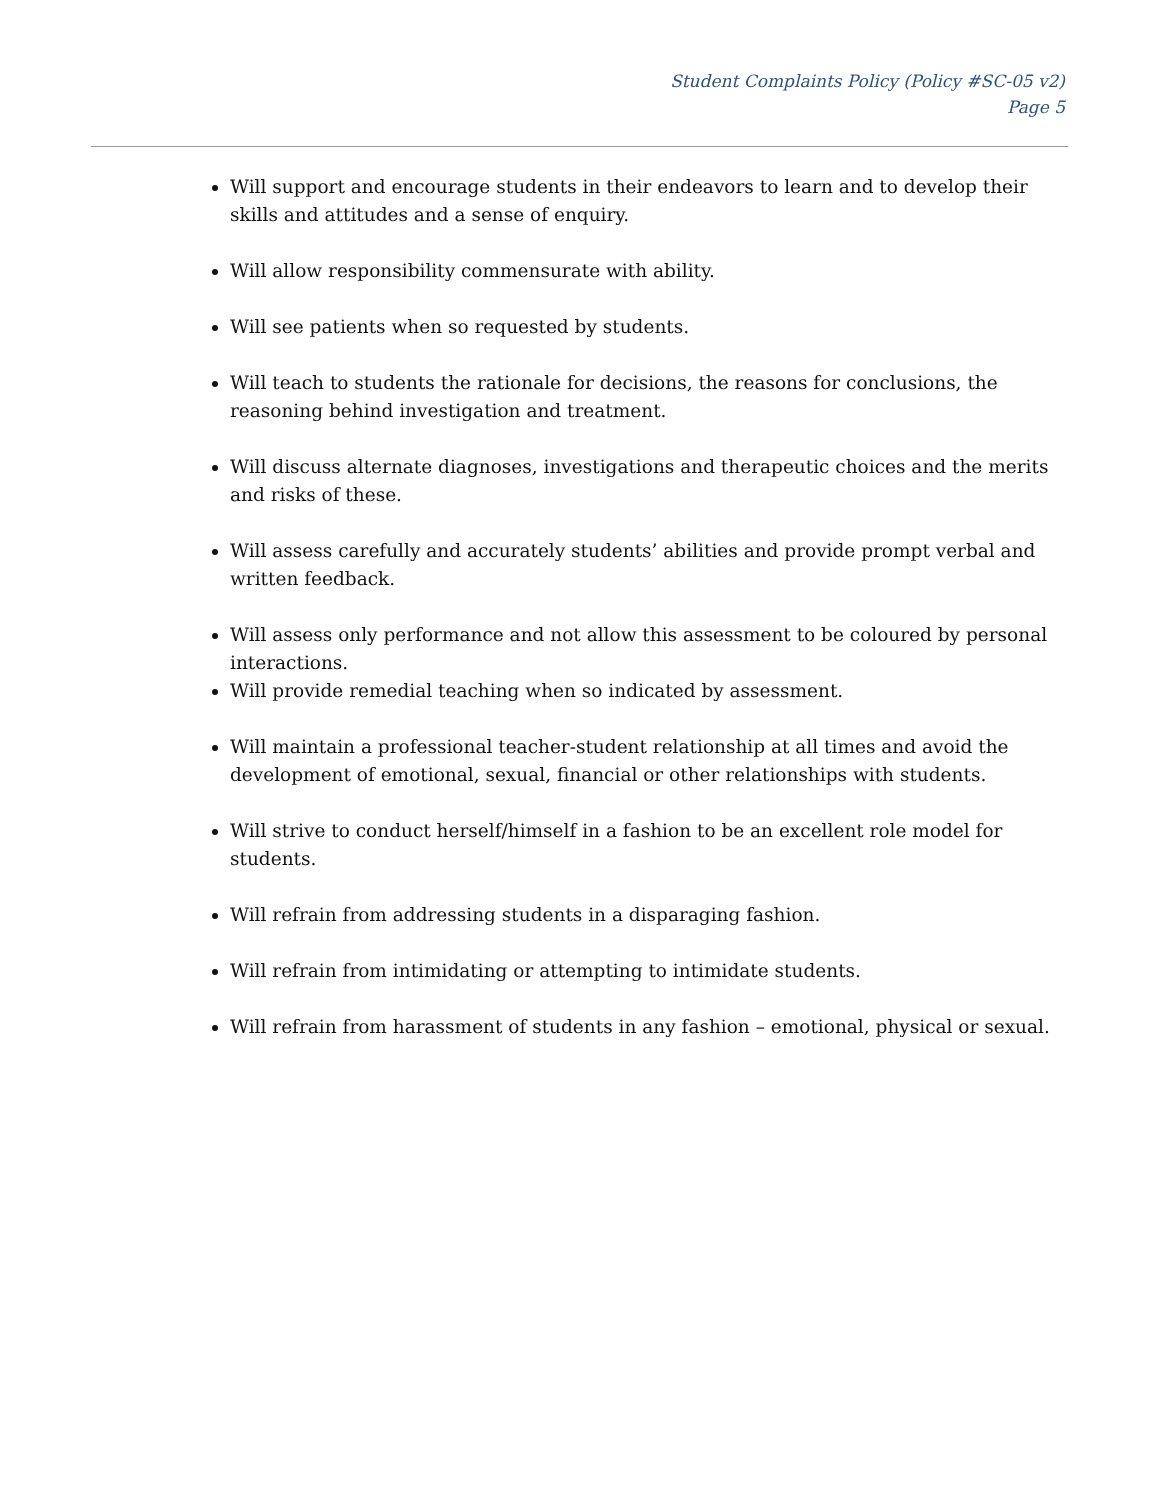Student Complaints Policy (Policy #SC-05 v2)
Page 5
Will support and encourage students in their endeavors to learn and to develop their skills and attitudes and a sense of enquiry.
Will allow responsibility commensurate with ability.
Will see patients when so requested by students.
Will teach to students the rationale for decisions, the reasons for conclusions, the reasoning behind investigation and treatment.
Will discuss alternate diagnoses, investigations and therapeutic choices and the merits and risks of these.
Will assess carefully and accurately students’ abilities and provide prompt verbal and written feedback.
Will assess only performance and not allow this assessment to be coloured by personal interactions.
Will provide remedial teaching when so indicated by assessment.
Will maintain a professional teacher-student relationship at all times and avoid the development of emotional, sexual, financial or other relationships with students.
Will strive to conduct herself/himself in a fashion to be an excellent role model for students.
Will refrain from addressing students in a disparaging fashion.
Will refrain from intimidating or attempting to intimidate students.
Will refrain from harassment of students in any fashion – emotional, physical or sexual.